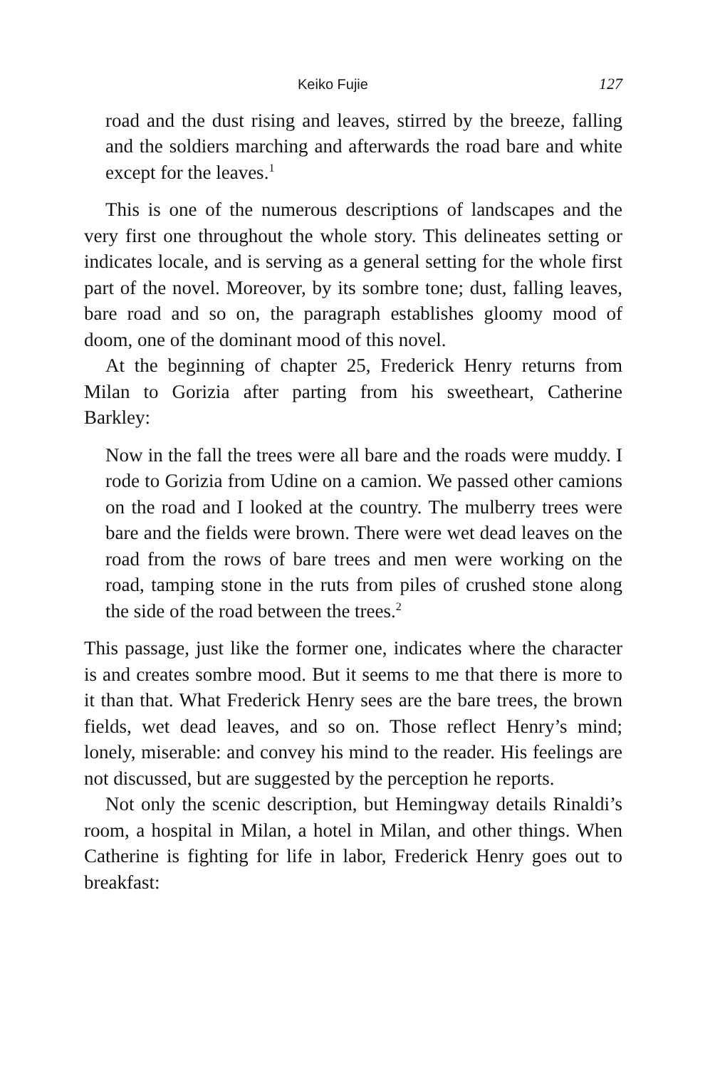Keiko Fujie 127
road and the dust rising and leaves, stirred by the breeze, falling and the soldiers marching and afterwards the road bare and white except for the leaves.<sup>1</sup>
This is one of the numerous descriptions of landscapes and the very first one throughout the whole story. This delineates setting or indicates locale, and is serving as a general setting for the whole first part of the novel. Moreover, by its sombre tone; dust, falling leaves, bare road and so on, the paragraph establishes gloomy mood of doom, one of the dominant mood of this novel.
At the beginning of chapter 25, Frederick Henry returns from Milan to Gorizia after parting from his sweetheart, Catherine Barkley:
Now in the fall the trees were all bare and the roads were muddy. I rode to Gorizia from Udine on a camion. We passed other camions on the road and I looked at the country. The mulberry trees were bare and the fields were brown. There were wet dead leaves on the road from the rows of bare trees and men were working on the road, tamping stone in the ruts from piles of crushed stone along the side of the road between the trees.<sup>2</sup>
This passage, just like the former one, indicates where the character is and creates sombre mood. But it seems to me that there is more to it than that. What Frederick Henry sees are the bare trees, the brown fields, wet dead leaves, and so on. Those reflect Henry’s mind; lonely, miserable: and convey his mind to the reader. His feelings are not discussed, but are suggested by the perception he reports.
Not only the scenic description, but Hemingway details Rinaldi’s room, a hospital in Milan, a hotel in Milan, and other things. When Catherine is fighting for life in labor, Frederick Henry goes out to breakfast: